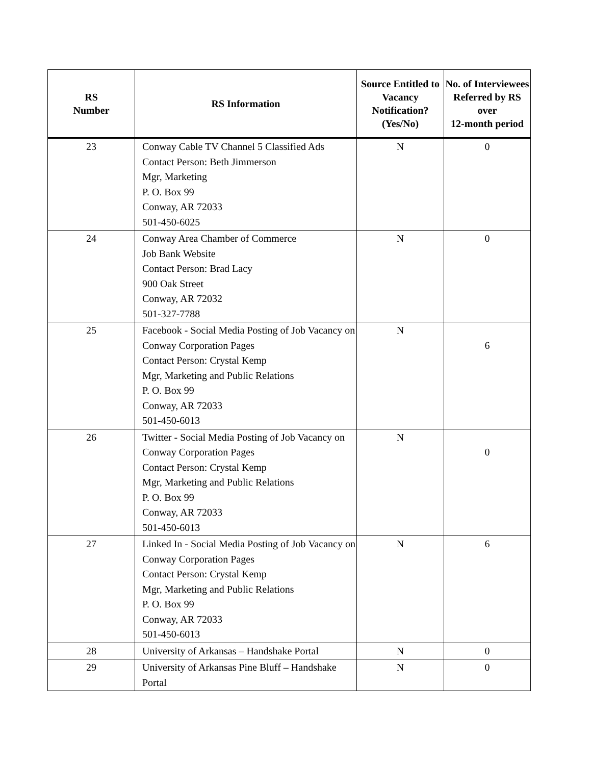| RS Number | RS Information | Source Entitled to Vacancy Notification? (Yes/No) | No. of Interviewees Referred by RS over 12-month period |
| --- | --- | --- | --- |
| 23 | Conway Cable TV Channel 5 Classified Ads Contact Person: Beth Jimmerson Mgr, Marketing P. O. Box 99 Conway, AR 72033 501-450-6025 | N | 0 |
| 24 | Conway Area Chamber of Commerce Job Bank Website Contact Person: Brad Lacy 900 Oak Street Conway, AR 72032 501-327-7788 | N | 0 |
| 25 | Facebook - Social Media Posting of Job Vacancy on Conway Corporation Pages Contact Person: Crystal Kemp Mgr, Marketing and Public Relations P. O. Box 99 Conway, AR 72033 501-450-6013 | N | 6 |
| 26 | Twitter - Social Media Posting of Job Vacancy on Conway Corporation Pages Contact Person: Crystal Kemp Mgr, Marketing and Public Relations P. O. Box 99 Conway, AR 72033 501-450-6013 | N | 0 |
| 27 | Linked In - Social Media Posting of Job Vacancy on Conway Corporation Pages Contact Person: Crystal Kemp Mgr, Marketing and Public Relations P. O. Box 99 Conway, AR 72033 501-450-6013 | N | 6 |
| 28 | University of Arkansas – Handshake Portal | N | 0 |
| 29 | University of Arkansas Pine Bluff – Handshake Portal | N | 0 |